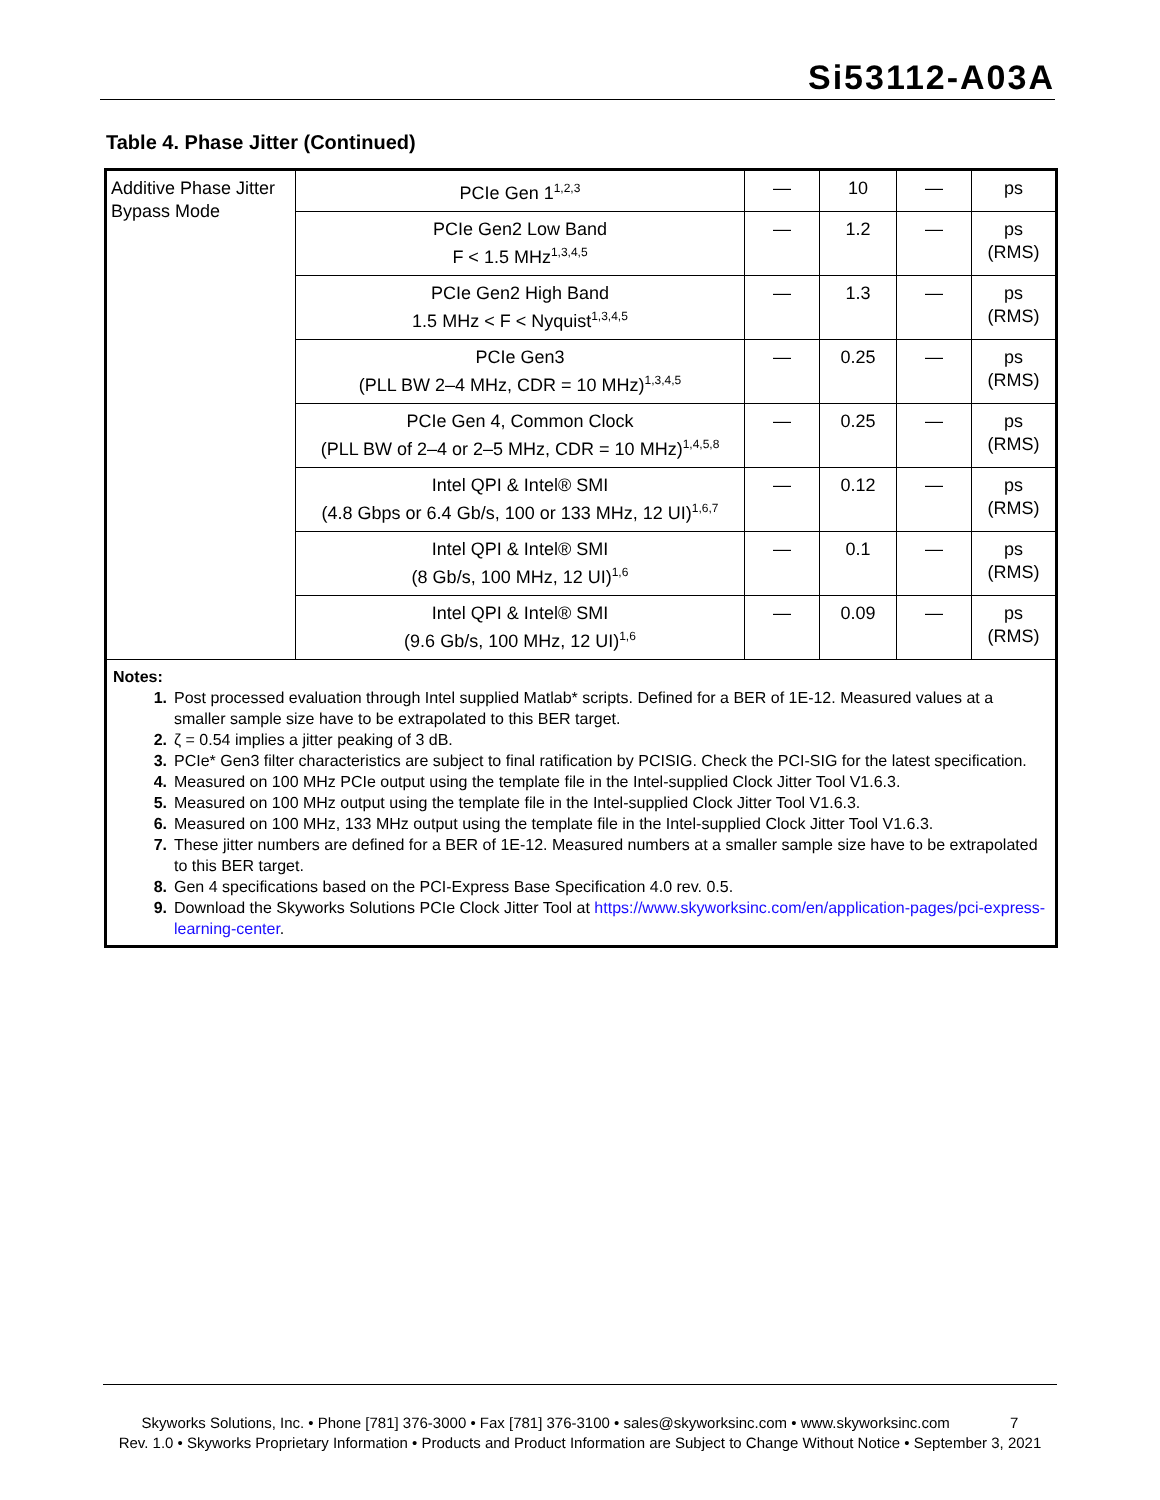Si53112-A03A
Table 4. Phase Jitter (Continued)
| Additive Phase Jitter Bypass Mode | PCIe Gen 1<sup>1,2,3</sup> | — | 10 | — | ps |
| | PCIe Gen2 Low Band F < 1.5 MHz<sup>1,3,4,5</sup> | — | 1.2 | — | ps (RMS) |
| | PCIe Gen2 High Band 1.5 MHz < F < Nyquist<sup>1,3,4,5</sup> | — | 1.3 | — | ps (RMS) |
| | PCIe Gen3 (PLL BW 2–4 MHz, CDR = 10 MHz)<sup>1,3,4,5</sup> | — | 0.25 | — | ps (RMS) |
| | PCIe Gen 4, Common Clock (PLL BW of 2–4 or 2–5 MHz, CDR = 10 MHz)<sup>1,4,5,8</sup> | — | 0.25 | — | ps (RMS) |
| | Intel QPI & Intel® SMI (4.8 Gbps or 6.4 Gb/s, 100 or 133 MHz, 12 UI)<sup>1,6,7</sup> | — | 0.12 | — | ps (RMS) |
| | Intel QPI & Intel® SMI (8 Gb/s, 100 MHz, 12 UI)<sup>1,6</sup> | — | 0.1 | — | ps (RMS) |
| | Intel QPI & Intel® SMI (9.6 Gb/s, 100 MHz, 12 UI)<sup>1,6</sup> | — | 0.09 | — | ps (RMS) |
Notes:
1. Post processed evaluation through Intel supplied Matlab* scripts. Defined for a BER of 1E-12. Measured values at a smaller sample size have to be extrapolated to this BER target.
2. ζ = 0.54 implies a jitter peaking of 3 dB.
3. PCIe* Gen3 filter characteristics are subject to final ratification by PCISIG. Check the PCI-SIG for the latest specification.
4. Measured on 100 MHz PCIe output using the template file in the Intel-supplied Clock Jitter Tool V1.6.3.
5. Measured on 100 MHz output using the template file in the Intel-supplied Clock Jitter Tool V1.6.3.
6. Measured on 100 MHz, 133 MHz output using the template file in the Intel-supplied Clock Jitter Tool V1.6.3.
7. These jitter numbers are defined for a BER of 1E-12. Measured numbers at a smaller sample size have to be extrapolated to this BER target.
8. Gen 4 specifications based on the PCI-Express Base Specification 4.0 rev. 0.5.
9. Download the Skyworks Solutions PCIe Clock Jitter Tool at https://www.skyworksinc.com/en/application-pages/pci-express-learning-center.
Skyworks Solutions, Inc. • Phone [781] 376-3000 • Fax [781] 376-3100 • sales@skyworksinc.com • www.skyworksinc.com 7
Rev. 1.0 • Skyworks Proprietary Information • Products and Product Information are Subject to Change Without Notice • September 3, 2021